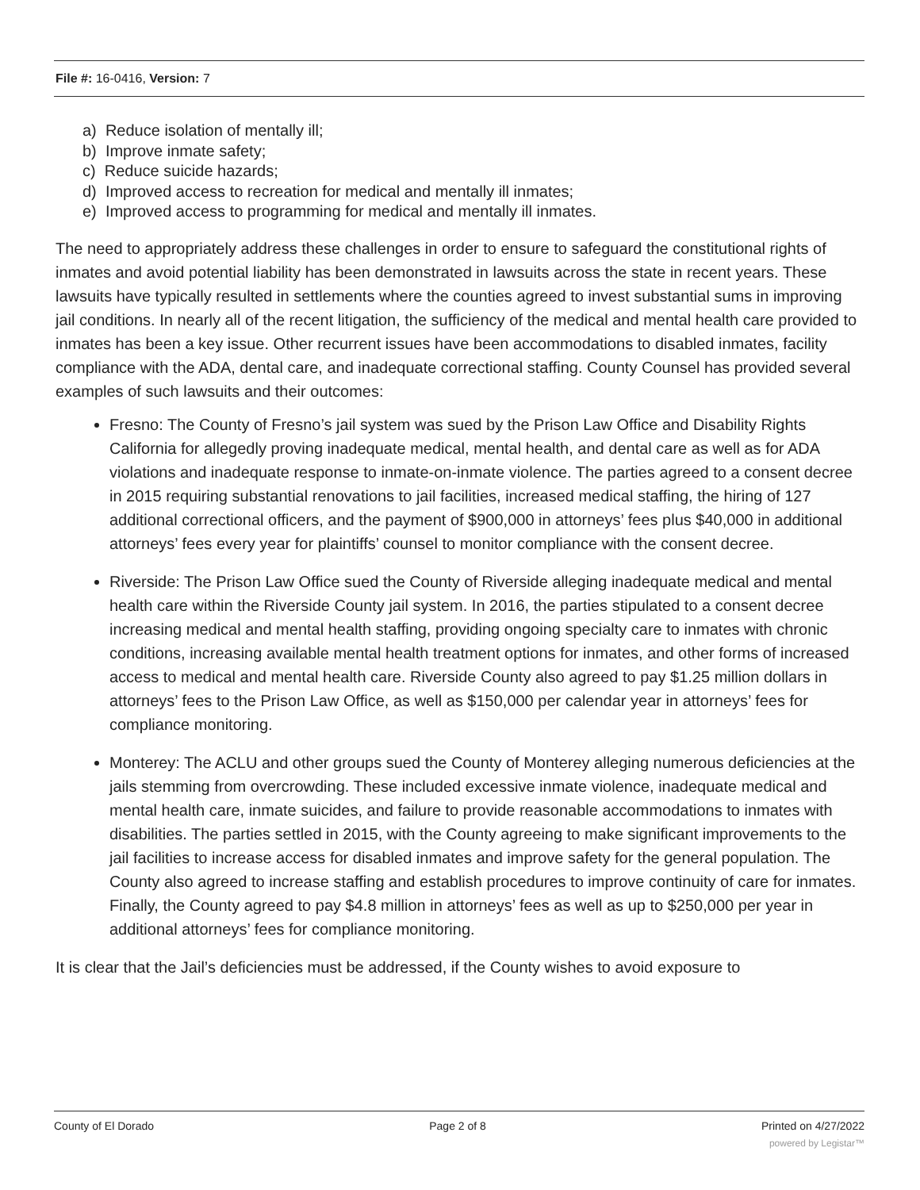File #: 16-0416, Version: 7
a) Reduce isolation of mentally ill;
b) Improve inmate safety;
c) Reduce suicide hazards;
d) Improved access to recreation for medical and mentally ill inmates;
e) Improved access to programming for medical and mentally ill inmates.
The need to appropriately address these challenges in order to ensure to safeguard the constitutional rights of inmates and avoid potential liability has been demonstrated in lawsuits across the state in recent years. These lawsuits have typically resulted in settlements where the counties agreed to invest substantial sums in improving jail conditions. In nearly all of the recent litigation, the sufficiency of the medical and mental health care provided to inmates has been a key issue. Other recurrent issues have been accommodations to disabled inmates, facility compliance with the ADA, dental care, and inadequate correctional staffing. County Counsel has provided several examples of such lawsuits and their outcomes:
Fresno: The County of Fresno’s jail system was sued by the Prison Law Office and Disability Rights California for allegedly proving inadequate medical, mental health, and dental care as well as for ADA violations and inadequate response to inmate-on-inmate violence. The parties agreed to a consent decree in 2015 requiring substantial renovations to jail facilities, increased medical staffing, the hiring of 127 additional correctional officers, and the payment of $900,000 in attorneys’ fees plus $40,000 in additional attorneys’ fees every year for plaintiffs’ counsel to monitor compliance with the consent decree.
Riverside: The Prison Law Office sued the County of Riverside alleging inadequate medical and mental health care within the Riverside County jail system. In 2016, the parties stipulated to a consent decree increasing medical and mental health staffing, providing ongoing specialty care to inmates with chronic conditions, increasing available mental health treatment options for inmates, and other forms of increased access to medical and mental health care. Riverside County also agreed to pay $1.25 million dollars in attorneys’ fees to the Prison Law Office, as well as $150,000 per calendar year in attorneys’ fees for compliance monitoring.
Monterey: The ACLU and other groups sued the County of Monterey alleging numerous deficiencies at the jails stemming from overcrowding. These included excessive inmate violence, inadequate medical and mental health care, inmate suicides, and failure to provide reasonable accommodations to inmates with disabilities. The parties settled in 2015, with the County agreeing to make significant improvements to the jail facilities to increase access for disabled inmates and improve safety for the general population. The County also agreed to increase staffing and establish procedures to improve continuity of care for inmates. Finally, the County agreed to pay $4.8 million in attorneys’ fees as well as up to $250,000 per year in additional attorneys’ fees for compliance monitoring.
It is clear that the Jail’s deficiencies must be addressed, if the County wishes to avoid exposure to
County of El Dorado Page 2 of 8 Printed on 4/27/2022
powered by Legistar™